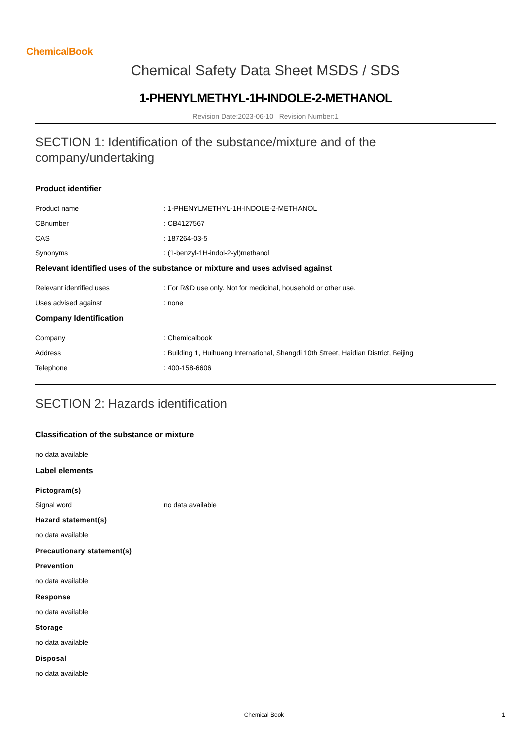ChemicalBook
Chemical Safety Data Sheet MSDS / SDS
1-PHENYLMETHYL-1H-INDOLE-2-METHANOL
Revision Date:2023-06-10 Revision Number:1
SECTION 1: Identification of the substance/mixture and of the company/undertaking
Product identifier
Product name : 1-PHENYLMETHYL-1H-INDOLE-2-METHANOL
CBnumber : CB4127567
CAS : 187264-03-5
Synonyms : (1-benzyl-1H-indol-2-yl)methanol
Relevant identified uses of the substance or mixture and uses advised against
Relevant identified uses : For R&D use only. Not for medicinal, household or other use.
Uses advised against : none
Company Identification
Company : Chemicalbook
Address : Building 1, Huihuang International, Shangdi 10th Street, Haidian District, Beijing
Telephone : 400-158-6606
SECTION 2: Hazards identification
Classification of the substance or mixture
no data available
Label elements
Pictogram(s)
Signal word no data available
Hazard statement(s)
no data available
Precautionary statement(s)
Prevention
no data available
Response
no data available
Storage
no data available
Disposal
no data available
Chemical Book 1